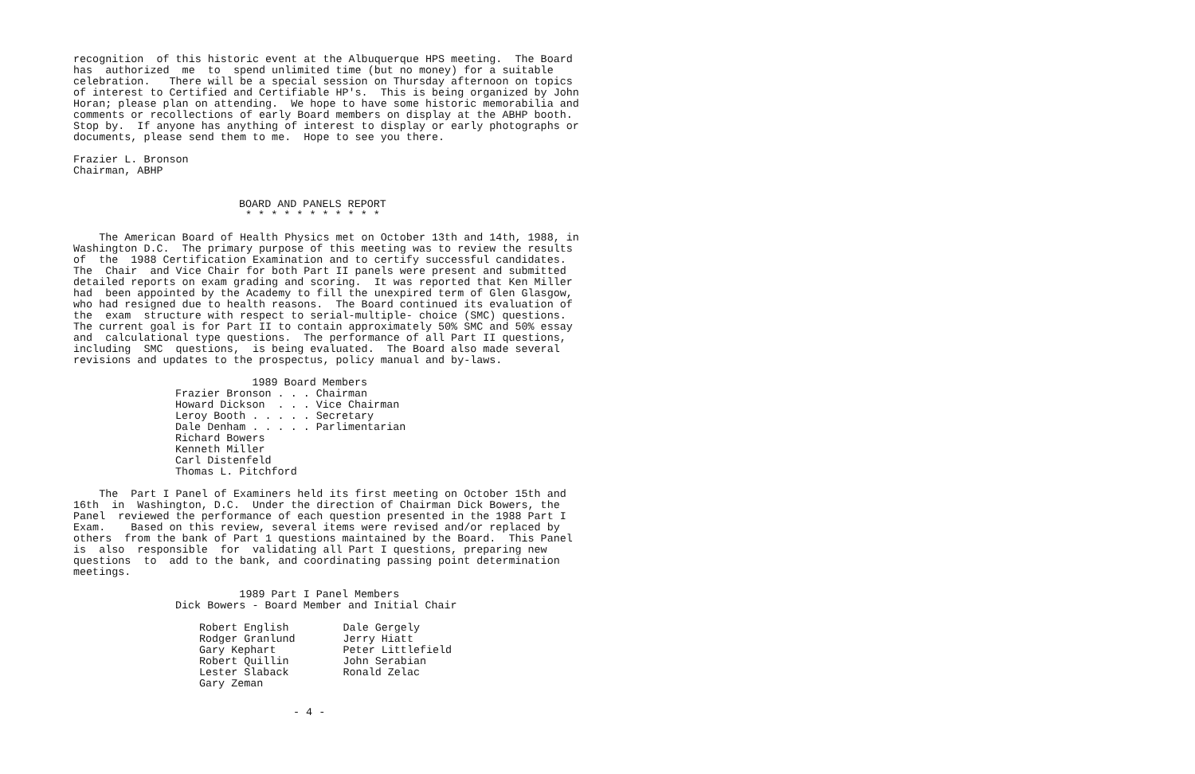recognition of this historic event at the Albuquerque HPS meeting. The Board has authorized me to spend unlimited time (but no money) for a suitable celebration. There will be a special session on Thursday afternoon on topics of interest to Certified and Certifiable HP's. This is being organized by John Horan; please plan on attending. We hope to have some historic memorabilia and comments or recollections of early Board members on display at the ABHP booth. Stop by. If anyone has anything of interest to display or early photographs or documents, please send them to me. Hope to see you there.
Frazier L. Bronson Chairman, ABHP
BOARD AND PANELS REPORT * * * * * * * * * * *
The American Board of Health Physics met on October 13th and 14th, 1988, in Washington D.C. The primary purpose of this meeting was to review the results of the 1988 Certification Examination and to certify successful candidates. The Chair and Vice Chair for both Part II panels were present and submitted detailed reports on exam grading and scoring. It was reported that Ken Miller had been appointed by the Academy to fill the unexpired term of Glen Glasgow, who had resigned due to health reasons. The Board continued its evaluation of the exam structure with respect to serial-multiple- choice (SMC) questions. The current goal is for Part II to contain approximately 50% SMC and 50% essay and calculational type questions. The performance of all Part II questions, including SMC questions, is being evaluated. The Board also made several revisions and updates to the prospectus, policy manual and by-laws.
1989 Board Members Frazier Bronson . . . Chairman Howard Dickson . . . Vice Chairman Leroy Booth . . . . . Secretary Dale Denham . . . . . Parlimentarian Richard Bowers Kenneth Miller Carl Distenfeld Thomas L. Pitchford
The Part I Panel of Examiners held its first meeting on October 15th and 16th in Washington, D.C. Under the direction of Chairman Dick Bowers, the Panel reviewed the performance of each question presented in the 1988 Part I Exam. Based on this review, several items were revised and/or replaced by others from the bank of Part 1 questions maintained by the Board. This Panel is also responsible for validating all Part I questions, preparing new questions to add to the bank, and coordinating passing point determination meetings.
1989 Part I Panel Members Dick Bowers - Board Member and Initial Chair
| Robert English | Dale Gergely |
| Rodger Granlund | Jerry Hiatt |
| Gary Kephart | Peter Littlefield |
| Robert Quillin | John Serabian |
| Lester Slaback | Ronald Zelac |
| Gary Zeman | |
- 4 -